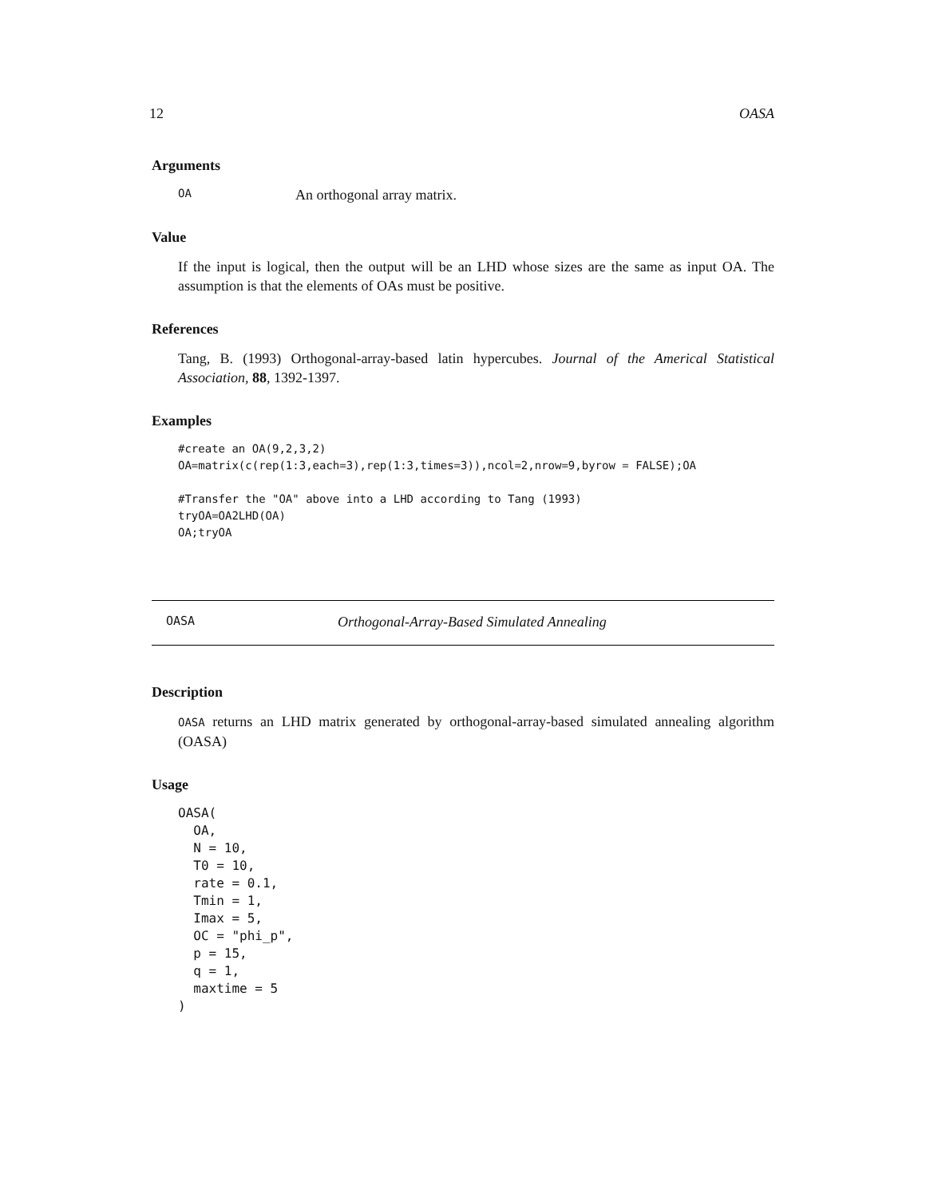12 OASA
Arguments
OA An orthogonal array matrix.
Value
If the input is logical, then the output will be an LHD whose sizes are the same as input OA. The assumption is that the elements of OAs must be positive.
References
Tang, B. (1993) Orthogonal-array-based latin hypercubes. Journal of the Americal Statistical Association, 88, 1392-1397.
Examples
#create an OA(9,2,3,2)
OA=matrix(c(rep(1:3,each=3),rep(1:3,times=3)),ncol=2,nrow=9,byrow = FALSE);OA

#Transfer the "OA" above into a LHD according to Tang (1993)
tryOA=OA2LHD(OA)
OA;tryOA
OASA Orthogonal-Array-Based Simulated Annealing
Description
OASA returns an LHD matrix generated by orthogonal-array-based simulated annealing algorithm (OASA)
Usage
OASA(
  OA,
  N = 10,
  T0 = 10,
  rate = 0.1,
  Tmin = 1,
  Imax = 5,
  OC = "phi_p",
  p = 15,
  q = 1,
  maxtime = 5
)